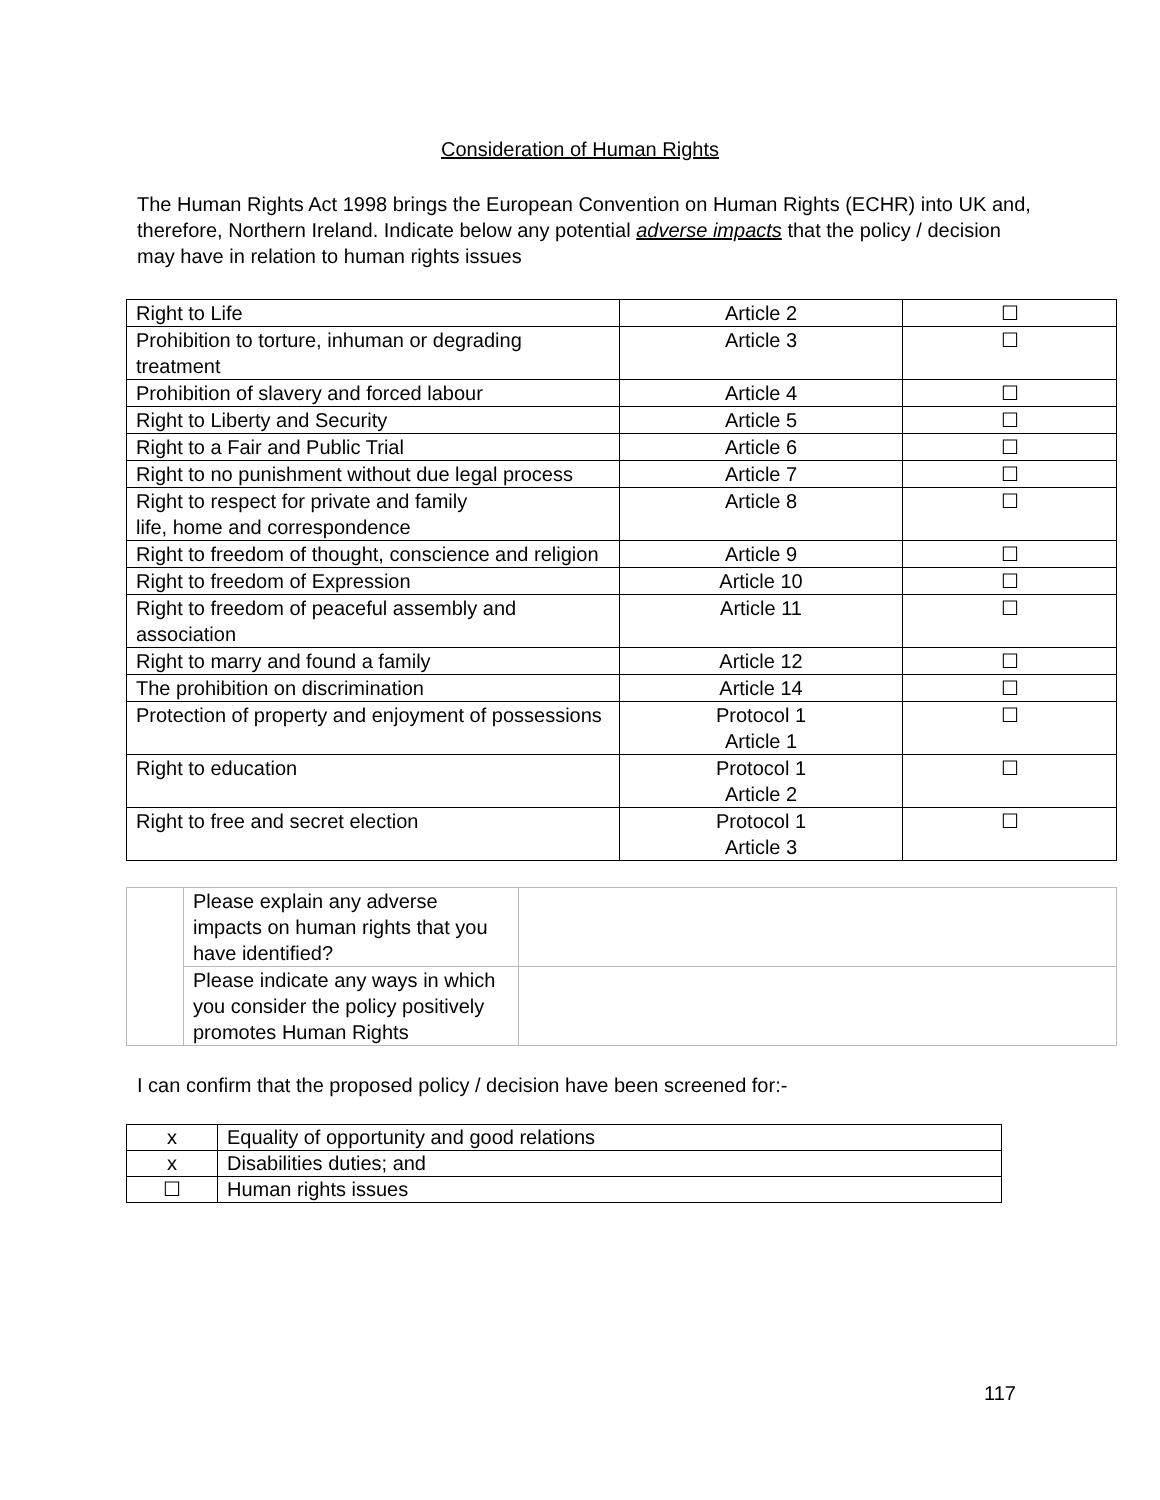Consideration of Human Rights
The Human Rights Act 1998 brings the European Convention on Human Rights (ECHR) into UK and, therefore, Northern Ireland. Indicate below any potential adverse impacts that the policy / decision may have in relation to human rights issues
| Right to Life | Article 2 | ☐ |
| Prohibition to torture, inhuman or degrading treatment | Article 3 | ☐ |
| Prohibition of slavery and forced labour | Article 4 | ☐ |
| Right to Liberty and Security | Article 5 | ☐ |
| Right to a Fair and Public Trial | Article 6 | ☐ |
| Right to no punishment without due legal process | Article 7 | ☐ |
| Right to respect for private and family life, home and correspondence | Article 8 | ☐ |
| Right to freedom of thought, conscience and religion | Article 9 | ☐ |
| Right to freedom of Expression | Article 10 | ☐ |
| Right to freedom of peaceful assembly and association | Article 11 | ☐ |
| Right to marry and found a family | Article 12 | ☐ |
| The prohibition on discrimination | Article 14 | ☐ |
| Protection of property and enjoyment of possessions | Protocol 1 Article 1 | ☐ |
| Right to education | Protocol 1 Article 2 | ☐ |
| Right to free and secret election | Protocol 1 Article 3 | ☐ |
| | Please explain any adverse impacts on human rights that you have identified? | |
| | Please indicate any ways in which you consider the policy positively promotes Human Rights | |
I can confirm that the proposed policy / decision have been screened for:-
| x | Equality of opportunity and good relations |
| x | Disabilities duties; and |
| ☐ | Human rights issues |
117